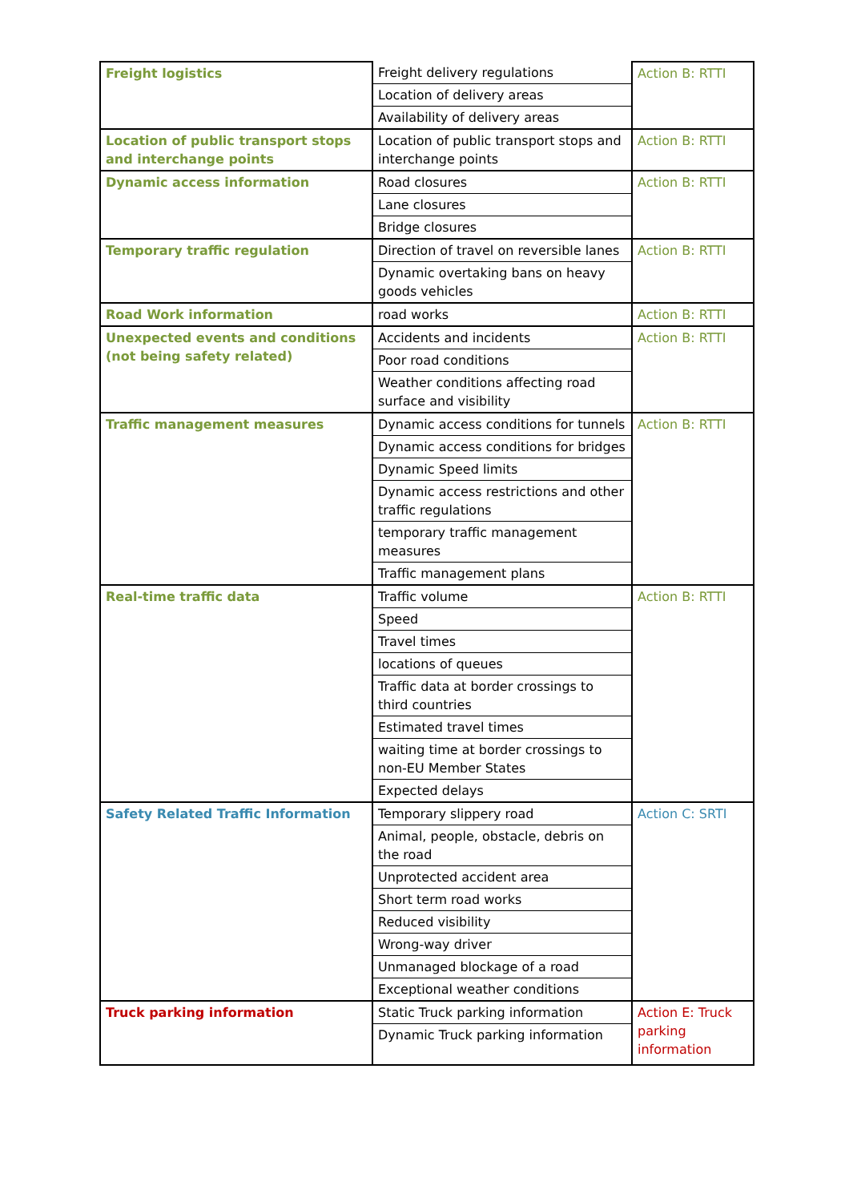| Freight logistics | Freight delivery regulations | Action B: RTTI |
| | Location of delivery areas | |
| | Availability of delivery areas | |
| Location of public transport stops and interchange points | Location of public transport stops and interchange points | Action B: RTTI |
| Dynamic access information | Road closures | Action B: RTTI |
| | Lane closures | |
| | Bridge closures | |
| Temporary traffic regulation | Direction of travel on reversible lanes | Action B: RTTI |
| | Dynamic overtaking bans on heavy goods vehicles | |
| Road Work information | road works | Action B: RTTI |
| Unexpected events and conditions (not being safety related) | Accidents and incidents | Action B: RTTI |
| | Poor road conditions | |
| | Weather conditions affecting road surface and visibility | |
| Traffic management measures | Dynamic access conditions for tunnels | Action B: RTTI |
| | Dynamic access conditions for bridges | |
| | Dynamic Speed limits | |
| | Dynamic access restrictions and other traffic regulations | |
| | temporary traffic management measures | |
| | Traffic management plans | |
| Real-time traffic data | Traffic volume | Action B: RTTI |
| | Speed | |
| | Travel times | |
| | locations of queues | |
| | Traffic data at border crossings to third countries | |
| | Estimated travel times | |
| | waiting time at border crossings to non-EU Member States | |
| | Expected delays | |
| Safety Related Traffic Information | Temporary slippery road | Action C: SRTI |
| | Animal, people, obstacle, debris on the road | |
| | Unprotected accident area | |
| | Short term road works | |
| | Reduced visibility | |
| | Wrong-way driver | |
| | Unmanaged blockage of a road | |
| | Exceptional weather conditions | |
| Truck parking information | Static Truck parking information | Action E: Truck parking information |
| | Dynamic Truck parking information | |